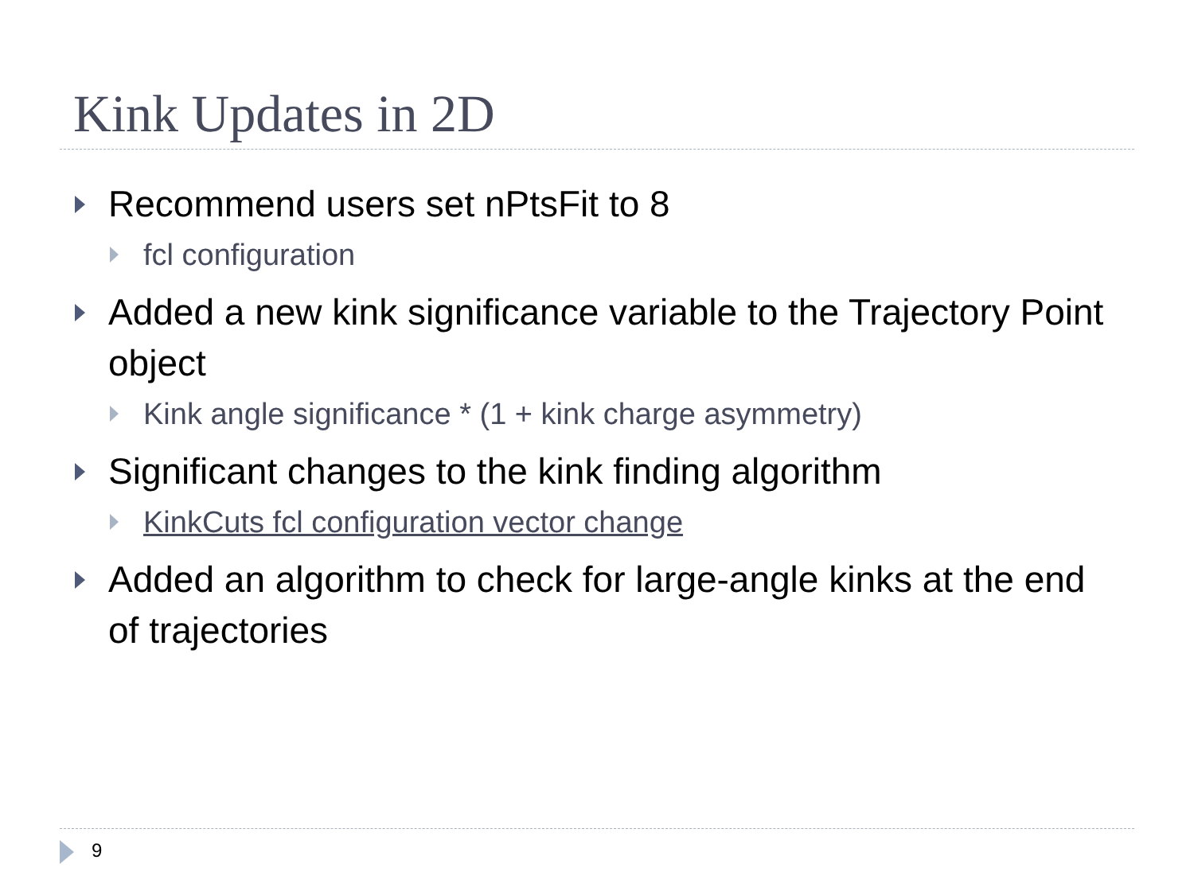Kink Updates in 2D
Recommend users set nPtsFit to 8
fcl configuration
Added a new kink significance variable to the Trajectory Point object
Kink angle significance * (1 + kink charge asymmetry)
Significant changes to the kink finding algorithm
KinkCuts fcl configuration vector change
Added an algorithm to check for large-angle kinks at the end of trajectories
9